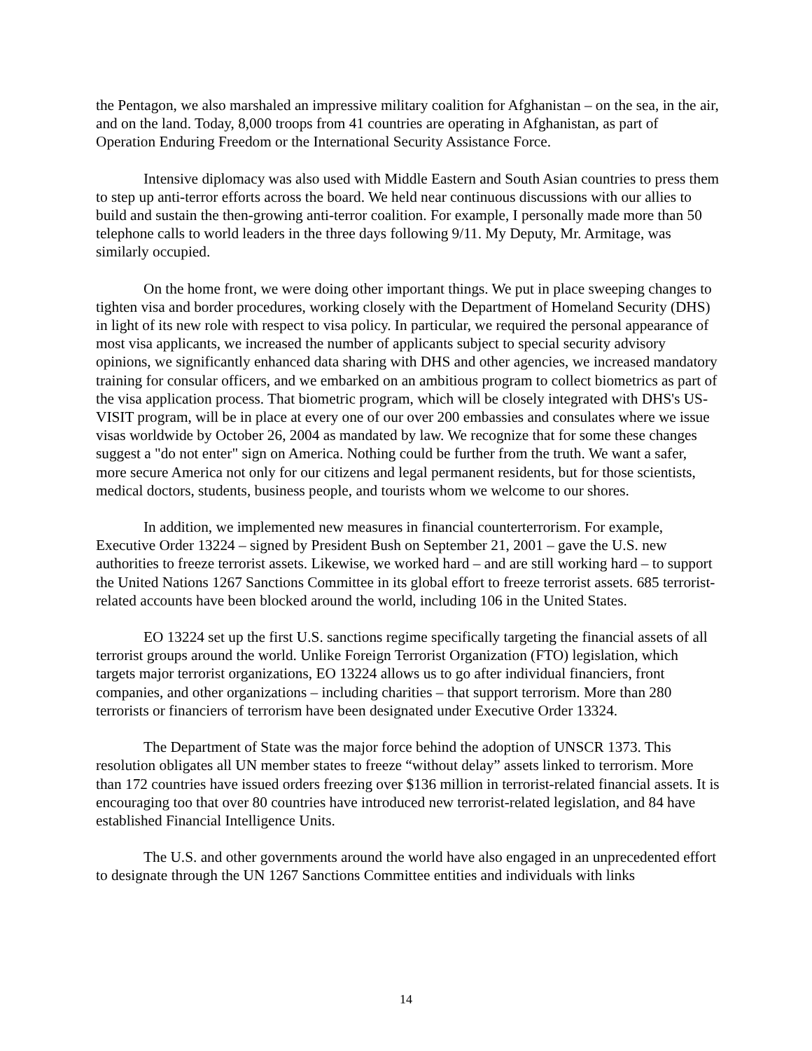the Pentagon, we also marshaled an impressive military coalition for Afghanistan – on the sea, in the air, and on the land. Today, 8,000 troops from 41 countries are operating in Afghanistan, as part of Operation Enduring Freedom or the International Security Assistance Force.
Intensive diplomacy was also used with Middle Eastern and South Asian countries to press them to step up anti-terror efforts across the board. We held near continuous discussions with our allies to build and sustain the then-growing anti-terror coalition. For example, I personally made more than 50 telephone calls to world leaders in the three days following 9/11. My Deputy, Mr. Armitage, was similarly occupied.
On the home front, we were doing other important things. We put in place sweeping changes to tighten visa and border procedures, working closely with the Department of Homeland Security (DHS) in light of its new role with respect to visa policy. In particular, we required the personal appearance of most visa applicants, we increased the number of applicants subject to special security advisory opinions, we significantly enhanced data sharing with DHS and other agencies, we increased mandatory training for consular officers, and we embarked on an ambitious program to collect biometrics as part of the visa application process. That biometric program, which will be closely integrated with DHS's US-VISIT program, will be in place at every one of our over 200 embassies and consulates where we issue visas worldwide by October 26, 2004 as mandated by law. We recognize that for some these changes suggest a "do not enter" sign on America. Nothing could be further from the truth. We want a safer, more secure America not only for our citizens and legal permanent residents, but for those scientists, medical doctors, students, business people, and tourists whom we welcome to our shores.
In addition, we implemented new measures in financial counterterrorism. For example, Executive Order 13224 – signed by President Bush on September 21, 2001 – gave the U.S. new authorities to freeze terrorist assets. Likewise, we worked hard – and are still working hard – to support the United Nations 1267 Sanctions Committee in its global effort to freeze terrorist assets. 685 terrorist-related accounts have been blocked around the world, including 106 in the United States.
EO 13224 set up the first U.S. sanctions regime specifically targeting the financial assets of all terrorist groups around the world. Unlike Foreign Terrorist Organization (FTO) legislation, which targets major terrorist organizations, EO 13224 allows us to go after individual financiers, front companies, and other organizations – including charities – that support terrorism. More than 280 terrorists or financiers of terrorism have been designated under Executive Order 13324.
The Department of State was the major force behind the adoption of UNSCR 1373. This resolution obligates all UN member states to freeze “without delay” assets linked to terrorism. More than 172 countries have issued orders freezing over $136 million in terrorist-related financial assets. It is encouraging too that over 80 countries have introduced new terrorist-related legislation, and 84 have established Financial Intelligence Units.
The U.S. and other governments around the world have also engaged in an unprecedented effort to designate through the UN 1267 Sanctions Committee entities and individuals with links
14